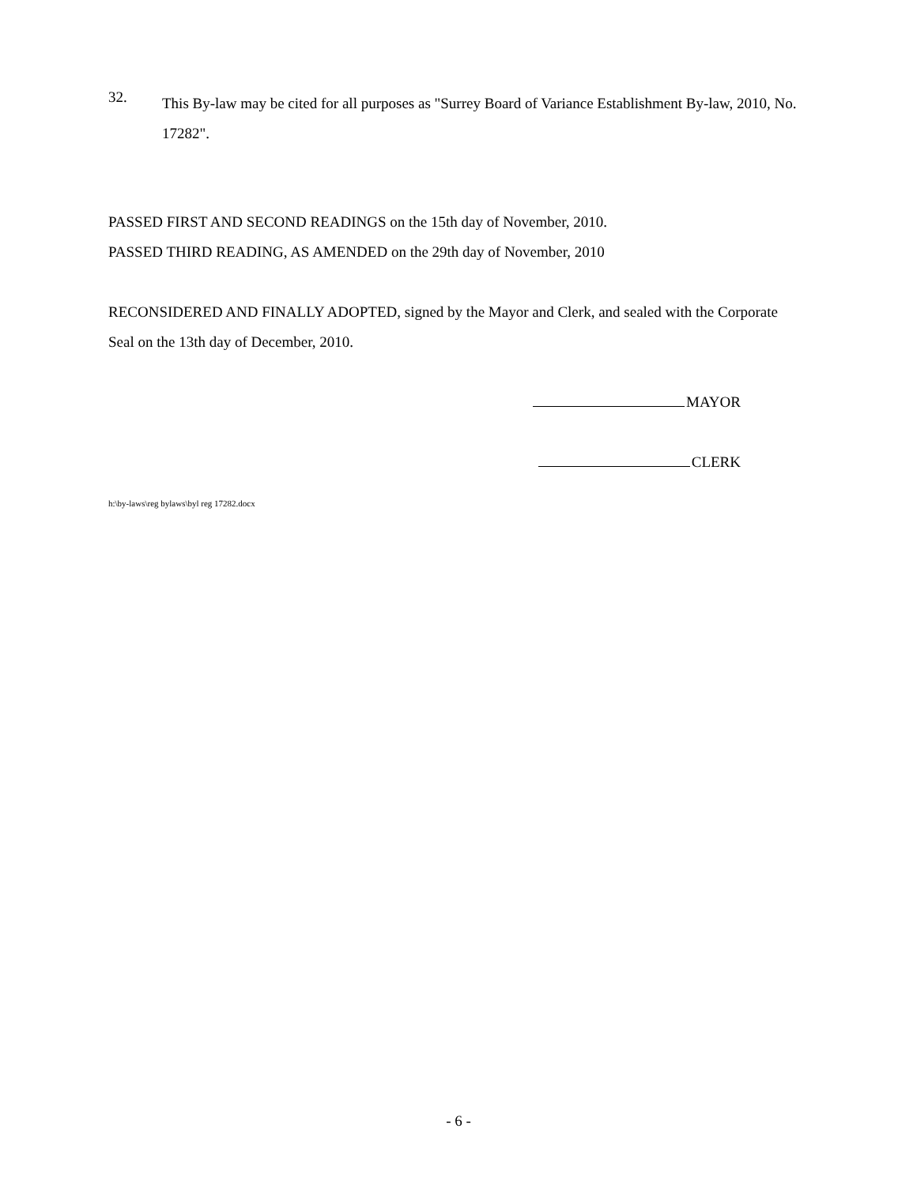32.
This By-law may be cited for all purposes as "Surrey Board of Variance Establishment By-law, 2010, No. 17282".
PASSED FIRST AND SECOND READINGS on the 15th day of November, 2010.
PASSED THIRD READING, AS AMENDED on the 29th day of November, 2010
RECONSIDERED AND FINALLY ADOPTED, signed by the Mayor and Clerk, and sealed with the Corporate Seal on the 13th day of December, 2010.
MAYOR
CLERK
h:\by-laws\reg bylaws\byl reg 17282.docx
- 6 -